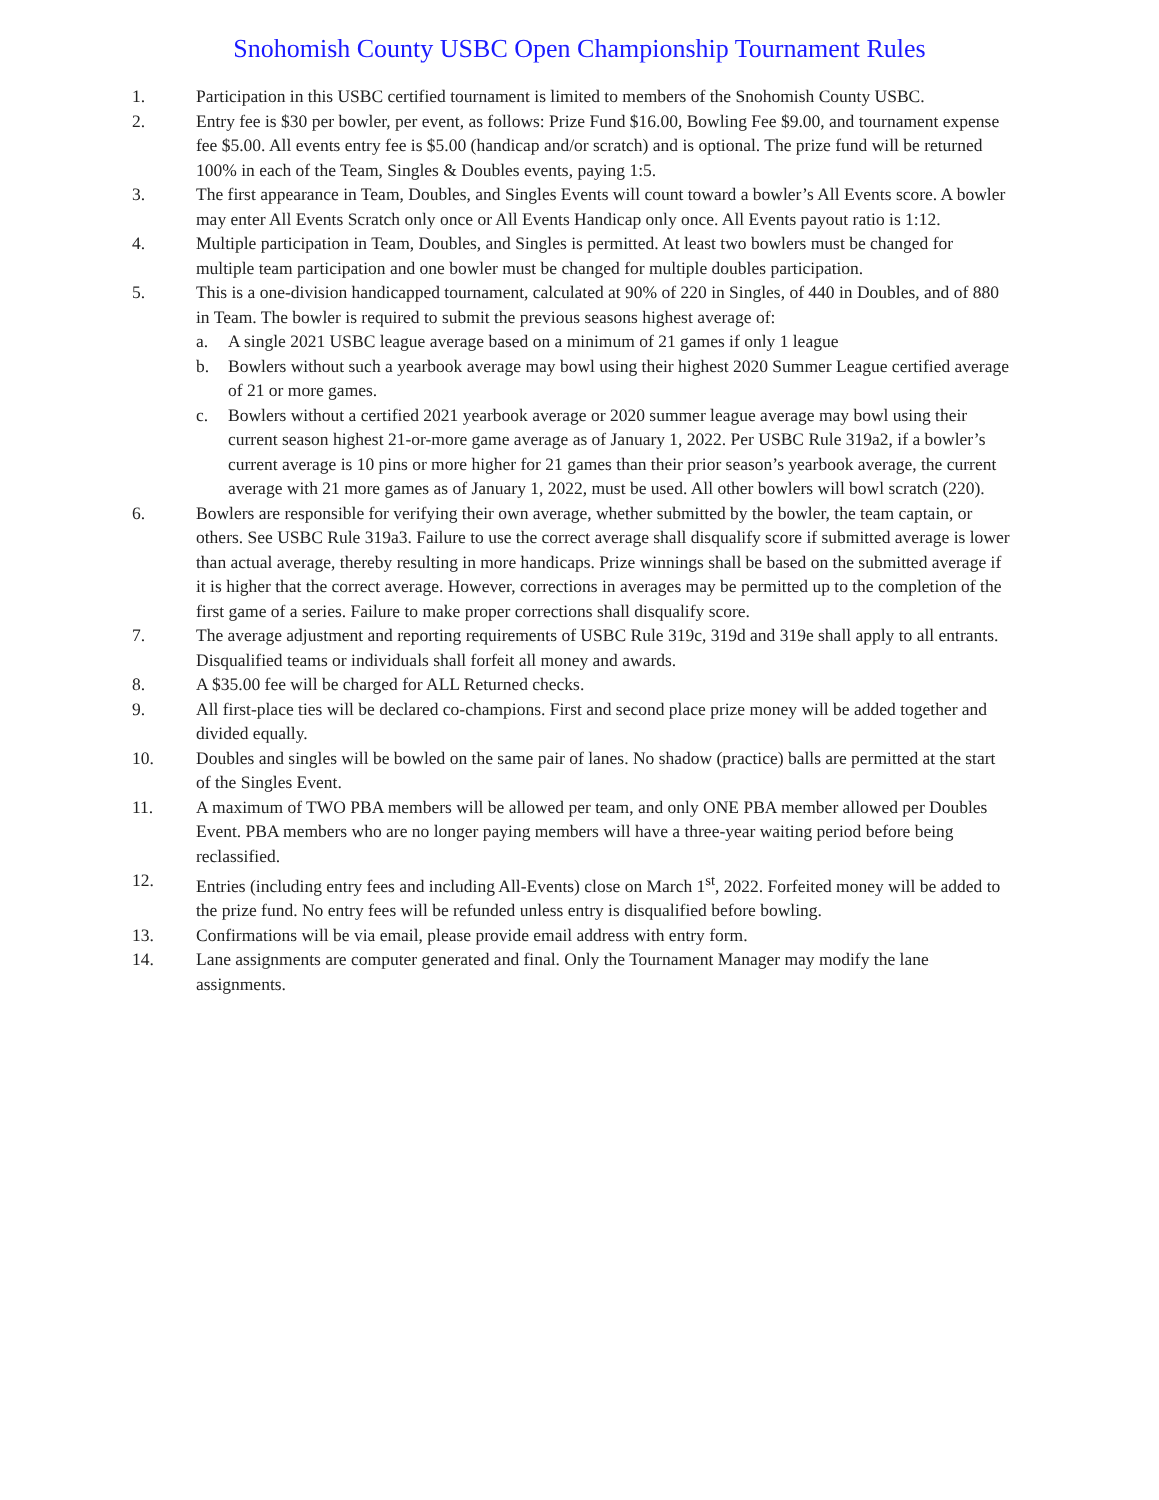Snohomish County USBC Open Championship Tournament Rules
1. Participation in this USBC certified tournament is limited to members of the Snohomish County USBC.
2. Entry fee is $30 per bowler, per event, as follows: Prize Fund $16.00, Bowling Fee $9.00, and tournament expense fee $5.00. All events entry fee is $5.00 (handicap and/or scratch) and is optional. The prize fund will be returned 100% in each of the Team, Singles & Doubles events, paying 1:5.
3. The first appearance in Team, Doubles, and Singles Events will count toward a bowler’s All Events score. A bowler may enter All Events Scratch only once or All Events Handicap only once. All Events payout ratio is 1:12.
4. Multiple participation in Team, Doubles, and Singles is permitted. At least two bowlers must be changed for multiple team participation and one bowler must be changed for multiple doubles participation.
5. This is a one-division handicapped tournament, calculated at 90% of 220 in Singles, of 440 in Doubles, and of 880 in Team. The bowler is required to submit the previous seasons highest average of:
a. A single 2021 USBC league average based on a minimum of 21 games if only 1 league
b. Bowlers without such a yearbook average may bowl using their highest 2020 Summer League certified average of 21 or more games.
c. Bowlers without a certified 2021 yearbook average or 2020 summer league average may bowl using their current season highest 21-or-more game average as of January 1, 2022. Per USBC Rule 319a2, if a bowler’s current average is 10 pins or more higher for 21 games than their prior season’s yearbook average, the current average with 21 more games as of January 1, 2022, must be used. All other bowlers will bowl scratch (220).
6. Bowlers are responsible for verifying their own average, whether submitted by the bowler, the team captain, or others. See USBC Rule 319a3. Failure to use the correct average shall disqualify score if submitted average is lower than actual average, thereby resulting in more handicaps. Prize winnings shall be based on the submitted average if it is higher that the correct average. However, corrections in averages may be permitted up to the completion of the first game of a series. Failure to make proper corrections shall disqualify score.
7. The average adjustment and reporting requirements of USBC Rule 319c, 319d and 319e shall apply to all entrants. Disqualified teams or individuals shall forfeit all money and awards.
8. A $35.00 fee will be charged for ALL Returned checks.
9. All first-place ties will be declared co-champions. First and second place prize money will be added together and divided equally.
10. Doubles and singles will be bowled on the same pair of lanes. No shadow (practice) balls are permitted at the start of the Singles Event.
11. A maximum of TWO PBA members will be allowed per team, and only ONE PBA member allowed per Doubles Event. PBA members who are no longer paying members will have a three-year waiting period before being reclassified.
12. Entries (including entry fees and including All-Events) close on March 1<sup>st</sup>, 2022. Forfeited money will be added to the prize fund. No entry fees will be refunded unless entry is disqualified before bowling.
13. Confirmations will be via email, please provide email address with entry form.
14. Lane assignments are computer generated and final. Only the Tournament Manager may modify the lane assignments.